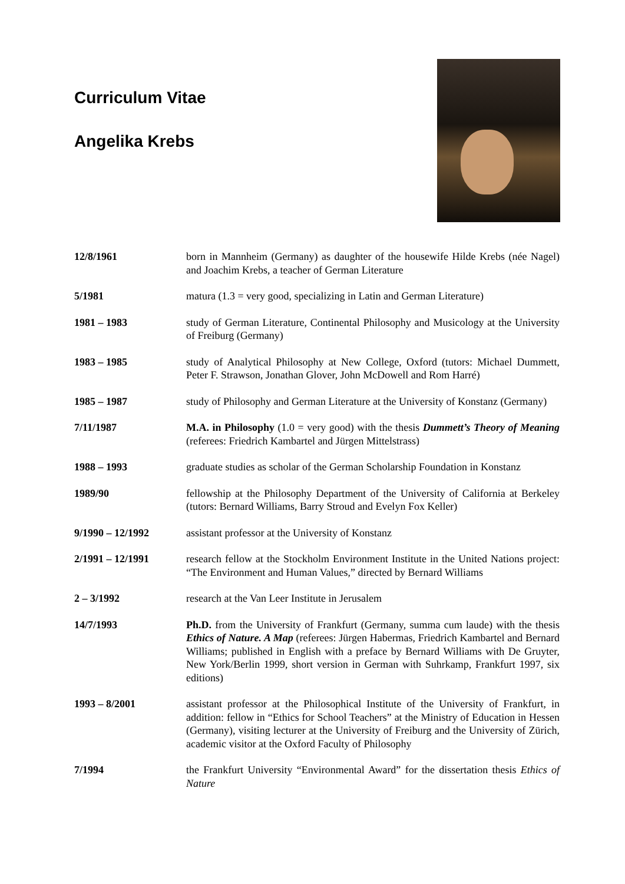Curriculum Vitae
Angelika Krebs
12/8/1961 born in Mannheim (Germany) as daughter of the housewife Hilde Krebs (née Nagel) and Joachim Krebs, a teacher of German Literature
5/1981 matura (1.3 = very good, specializing in Latin and German Literature)
1981 – 1983 study of German Literature, Continental Philosophy and Musicology at the University of Freiburg (Germany)
1983 – 1985 study of Analytical Philosophy at New College, Oxford (tutors: Michael Dummett, Peter F. Strawson, Jonathan Glover, John McDowell and Rom Harré)
1985 – 1987 study of Philosophy and German Literature at the University of Konstanz (Germany)
7/11/1987 M.A. in Philosophy (1.0 = very good) with the thesis Dummett’s Theory of Meaning (referees: Friedrich Kambartel and Jürgen Mittelstrass)
1988 – 1993 graduate studies as scholar of the German Scholarship Foundation in Konstanz
1989/90 fellowship at the Philosophy Department of the University of California at Berkeley (tutors: Bernard Williams, Barry Stroud and Evelyn Fox Keller)
9/1990 – 12/1992 assistant professor at the University of Konstanz
2/1991 – 12/1991 research fellow at the Stockholm Environment Institute in the United Nations project: “The Environment and Human Values,” directed by Bernard Williams
2 – 3/1992 research at the Van Leer Institute in Jerusalem
14/7/1993 Ph.D. from the University of Frankfurt (Germany, summa cum laude) with the thesis Ethics of Nature. A Map (referees: Jürgen Habermas, Friedrich Kambartel and Bernard Williams; published in English with a preface by Bernard Williams with De Gruyter, New York/Berlin 1999, short version in German with Suhrkamp, Frankfurt 1997, six editions)
1993 – 8/2001 assistant professor at the Philosophical Institute of the University of Frankfurt, in addition: fellow in “Ethics for School Teachers” at the Ministry of Education in Hessen (Germany), visiting lecturer at the University of Freiburg and the University of Zürich, academic visitor at the Oxford Faculty of Philosophy
7/1994 the Frankfurt University “Environmental Award” for the dissertation thesis Ethics of Nature